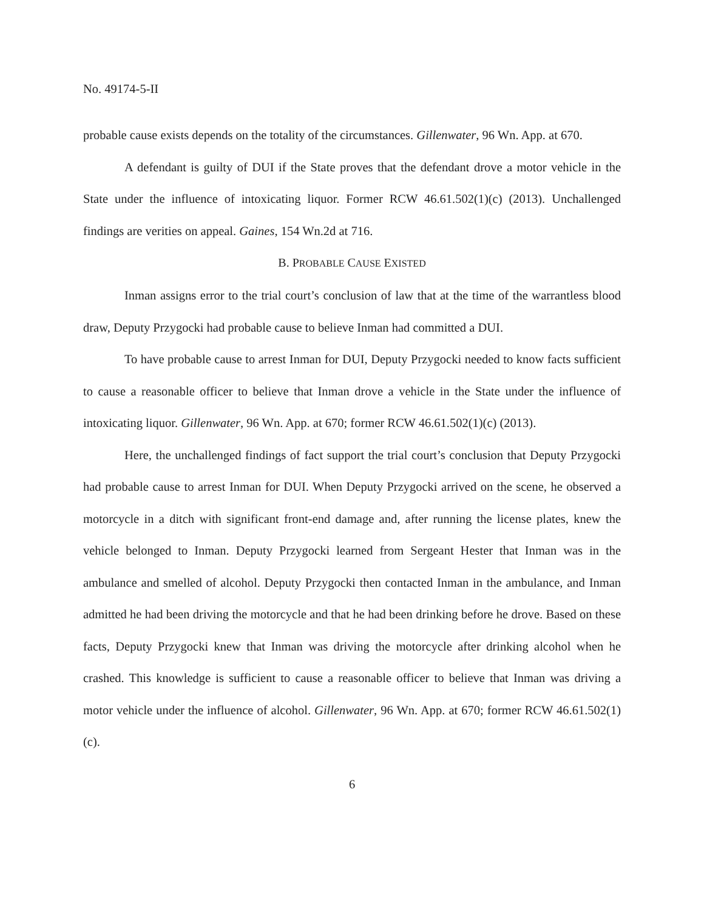No. 49174-5-II
probable cause exists depends on the totality of the circumstances. Gillenwater, 96 Wn. App. at 670.
A defendant is guilty of DUI if the State proves that the defendant drove a motor vehicle in the State under the influence of intoxicating liquor. Former RCW 46.61.502(1)(c) (2013). Unchallenged findings are verities on appeal. Gaines, 154 Wn.2d at 716.
B. PROBABLE CAUSE EXISTED
Inman assigns error to the trial court’s conclusion of law that at the time of the warrantless blood draw, Deputy Przygocki had probable cause to believe Inman had committed a DUI.
To have probable cause to arrest Inman for DUI, Deputy Przygocki needed to know facts sufficient to cause a reasonable officer to believe that Inman drove a vehicle in the State under the influence of intoxicating liquor. Gillenwater, 96 Wn. App. at 670; former RCW 46.61.502(1)(c) (2013).
Here, the unchallenged findings of fact support the trial court’s conclusion that Deputy Przygocki had probable cause to arrest Inman for DUI. When Deputy Przygocki arrived on the scene, he observed a motorcycle in a ditch with significant front-end damage and, after running the license plates, knew the vehicle belonged to Inman. Deputy Przygocki learned from Sergeant Hester that Inman was in the ambulance and smelled of alcohol. Deputy Przygocki then contacted Inman in the ambulance, and Inman admitted he had been driving the motorcycle and that he had been drinking before he drove. Based on these facts, Deputy Przygocki knew that Inman was driving the motorcycle after drinking alcohol when he crashed. This knowledge is sufficient to cause a reasonable officer to believe that Inman was driving a motor vehicle under the influence of alcohol. Gillenwater, 96 Wn. App. at 670; former RCW 46.61.502(1)(c).
6